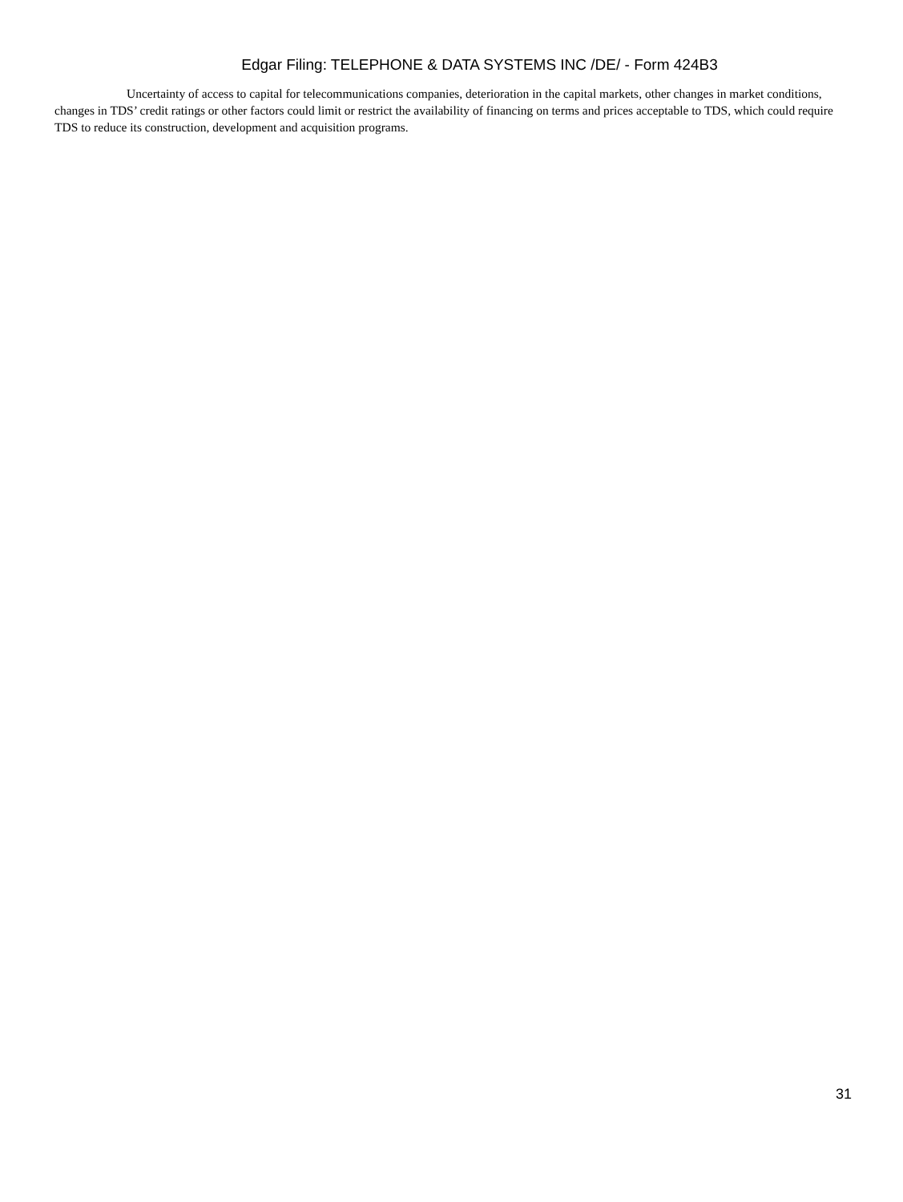Edgar Filing: TELEPHONE & DATA SYSTEMS INC /DE/ - Form 424B3
Uncertainty of access to capital for telecommunications companies, deterioration in the capital markets, other changes in market conditions, changes in TDS’ credit ratings or other factors could limit or restrict the availability of financing on terms and prices acceptable to TDS, which could require TDS to reduce its construction, development and acquisition programs.
31